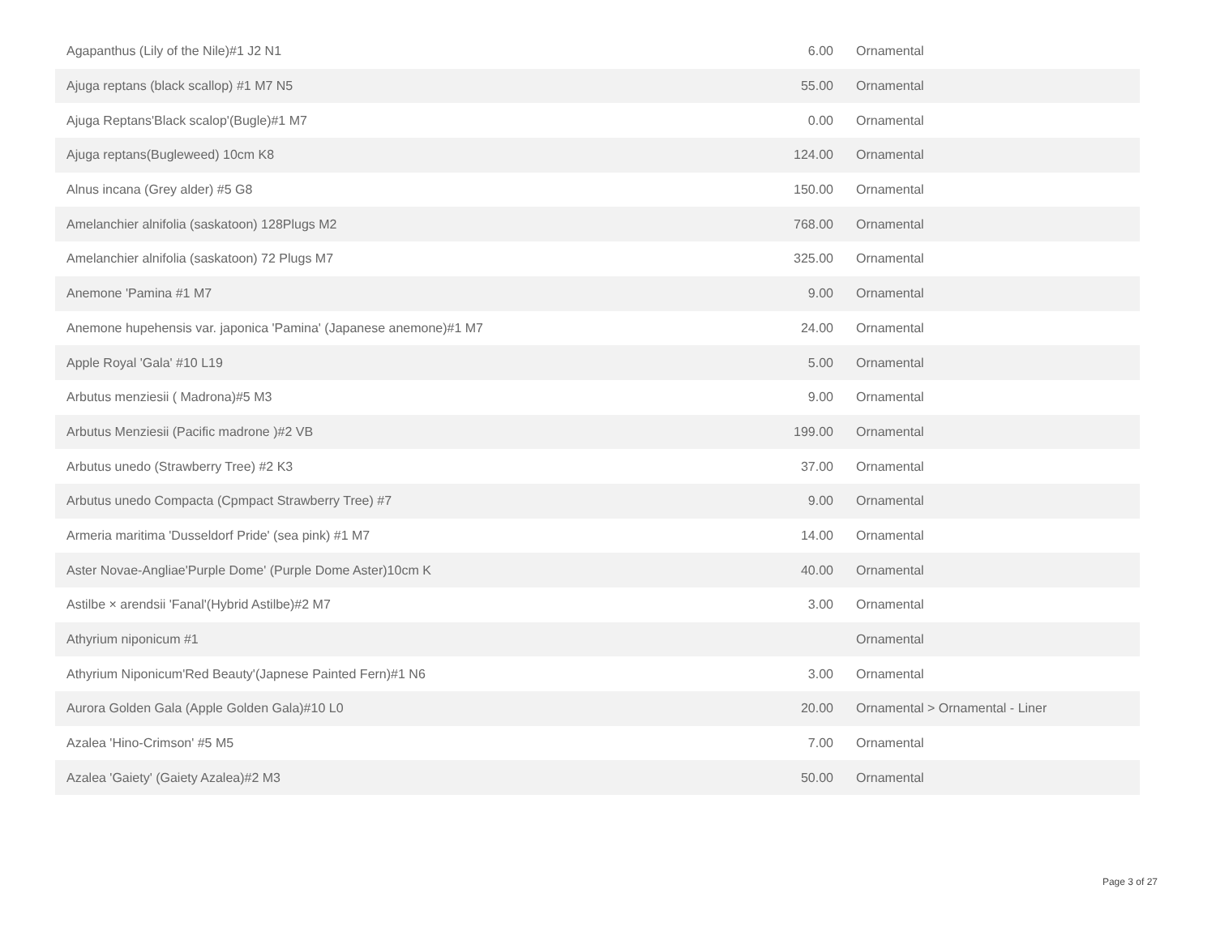| Agapanthus (Lily of the Nile)#1 J2 N1 | 6.00 | Ornamental |
| Ajuga reptans (black scallop) #1 M7 N5 | 55.00 | Ornamental |
| Ajuga Reptans'Black scalop'(Bugle)#1 M7 | 0.00 | Ornamental |
| Ajuga reptans(Bugleweed) 10cm K8 | 124.00 | Ornamental |
| Alnus incana (Grey alder) #5 G8 | 150.00 | Ornamental |
| Amelanchier alnifolia (saskatoon) 128Plugs M2 | 768.00 | Ornamental |
| Amelanchier alnifolia (saskatoon) 72 Plugs M7 | 325.00 | Ornamental |
| Anemone 'Pamina #1 M7 | 9.00 | Ornamental |
| Anemone hupehensis var. japonica 'Pamina' (Japanese anemone)#1 M7 | 24.00 | Ornamental |
| Apple Royal 'Gala' #10 L19 | 5.00 | Ornamental |
| Arbutus menziesii ( Madrona)#5 M3 | 9.00 | Ornamental |
| Arbutus Menziesii (Pacific madrone )#2 VB | 199.00 | Ornamental |
| Arbutus unedo (Strawberry Tree) #2 K3 | 37.00 | Ornamental |
| Arbutus unedo Compacta (Cpmpact Strawberry Tree) #7 | 9.00 | Ornamental |
| Armeria maritima 'Dusseldorf Pride' (sea pink) #1 M7 | 14.00 | Ornamental |
| Aster Novae-Angliae'Purple Dome' (Purple Dome Aster)10cm K | 40.00 | Ornamental |
| Astilbe × arendsii 'Fanal'(Hybrid Astilbe)#2 M7 | 3.00 | Ornamental |
| Athyrium niponicum #1 | | Ornamental |
| Athyrium Niponicum'Red Beauty'(Japnese Painted Fern)#1 N6 | 3.00 | Ornamental |
| Aurora Golden Gala (Apple Golden Gala)#10 L0 | 20.00 | Ornamental > Ornamental - Liner |
| Azalea 'Hino-Crimson' #5 M5 | 7.00 | Ornamental |
| Azalea 'Gaiety' (Gaiety Azalea)#2 M3 | 50.00 | Ornamental |
Page 3 of 27